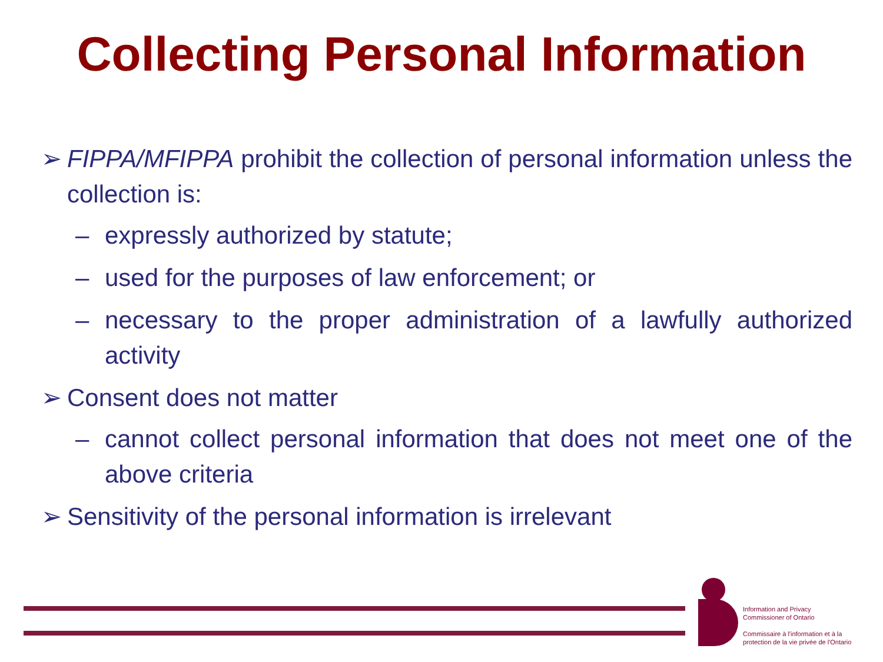Collecting Personal Information
➢ FIPPA/MFIPPA prohibit the collection of personal information unless the collection is:
– expressly authorized by statute;
– used for the purposes of law enforcement; or
– necessary to the proper administration of a lawfully authorized activity
➢ Consent does not matter
– cannot collect personal information that does not meet one of the above criteria
➢ Sensitivity of the personal information is irrelevant
Information and Privacy
Commissioner of Ontario
Commissaire à l'information et à la
protection de la vie privée de l'Ontario